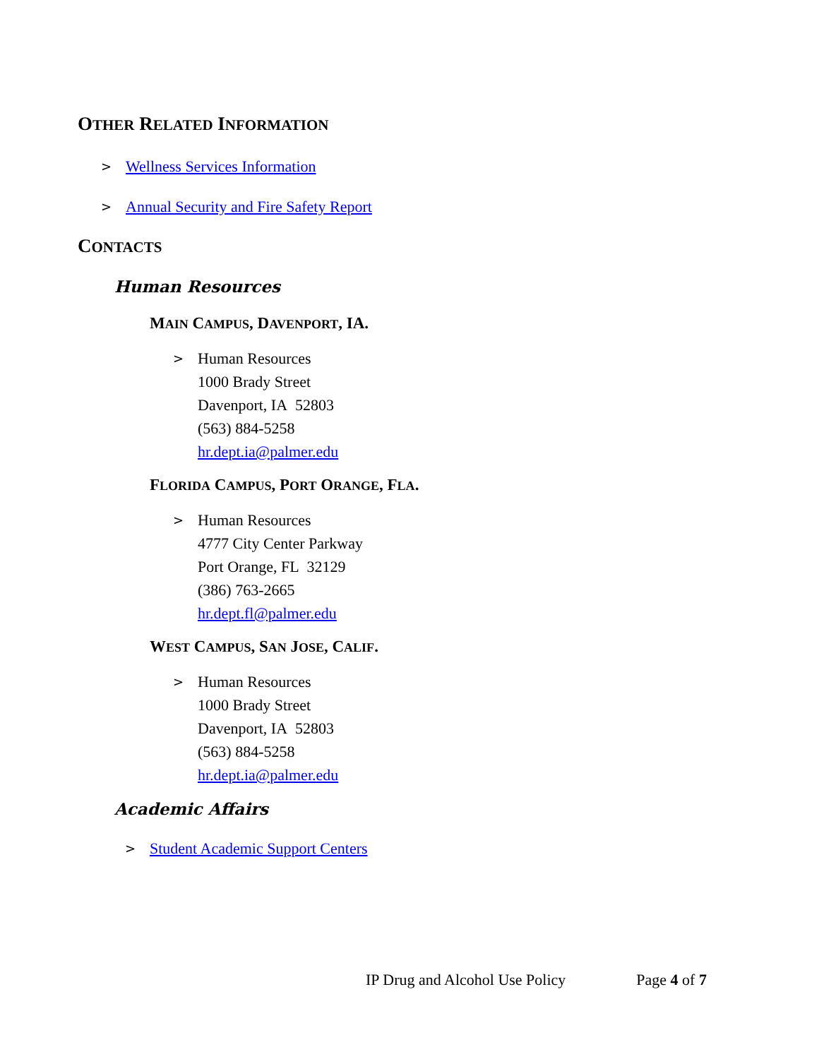OTHER RELATED INFORMATION
> Wellness Services Information
> Annual Security and Fire Safety Report
CONTACTS
Human Resources
MAIN CAMPUS, DAVENPORT, IA.
>
Human Resources
1000 Brady Street
Davenport, IA 52803
(563) 884-5258
hr.dept.ia@palmer.edu
FLORIDA CAMPUS, PORT ORANGE, FLA.
>
Human Resources
4777 City Center Parkway
Port Orange, FL 32129
(386) 763-2665
hr.dept.fl@palmer.edu
WEST CAMPUS, SAN JOSE, CALIF.
>
Human Resources
1000 Brady Street
Davenport, IA 52803
(563) 884-5258
hr.dept.ia@palmer.edu
Academic Affairs
> Student Academic Support Centers
IP Drug and Alcohol Use Policy Page 4 of 7